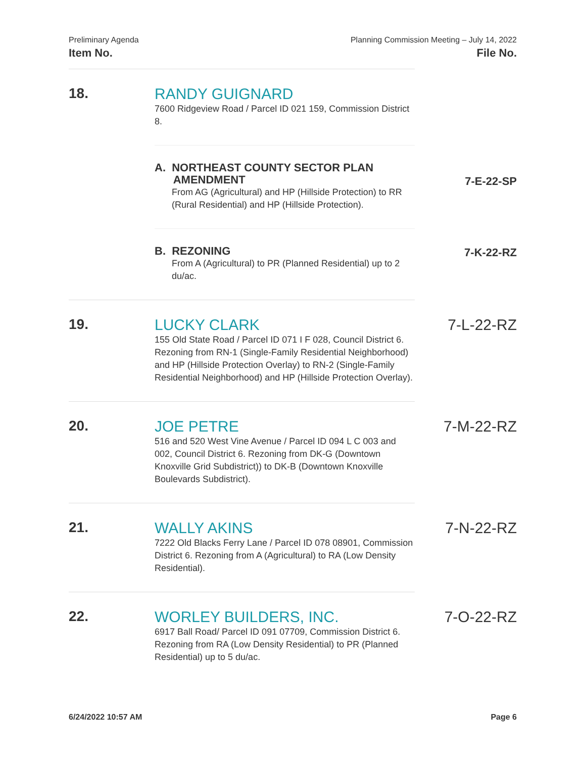Preliminary Agenda
Item No.
Planning Commission Meeting – July 14, 2022
File No.
18.
RANDY GUIGNARD
7600 Ridgeview Road / Parcel ID 021 159, Commission District 8.
A. NORTHEAST COUNTY SECTOR PLAN
AMENDMENT
From AG (Agricultural) and HP (Hillside Protection) to RR (Rural Residential) and HP (Hillside Protection).
7-E-22-SP
B. REZONING
From A (Agricultural) to PR (Planned Residential) up to 2 du/ac.
7-K-22-RZ
19.
LUCKY CLARK
155 Old State Road / Parcel ID 071 I F 028, Council District 6. Rezoning from RN-1 (Single-Family Residential Neighborhood) and HP (Hillside Protection Overlay) to RN-2 (Single-Family Residential Neighborhood) and HP (Hillside Protection Overlay).
7-L-22-RZ
20.
JOE PETRE
516 and 520 West Vine Avenue / Parcel ID 094 L C 003 and 002, Council District 6. Rezoning from DK-G (Downtown Knoxville Grid Subdistrict)) to DK-B (Downtown Knoxville Boulevards Subdistrict).
7-M-22-RZ
21.
WALLY AKINS
7222 Old Blacks Ferry Lane / Parcel ID 078 08901, Commission District 6. Rezoning from A (Agricultural) to RA (Low Density Residential).
7-N-22-RZ
22.
WORLEY BUILDERS, INC.
6917 Ball Road/ Parcel ID 091 07709, Commission District 6. Rezoning from RA (Low Density Residential) to PR (Planned Residential) up to 5 du/ac.
7-O-22-RZ
6/24/2022 10:57 AM Page 6